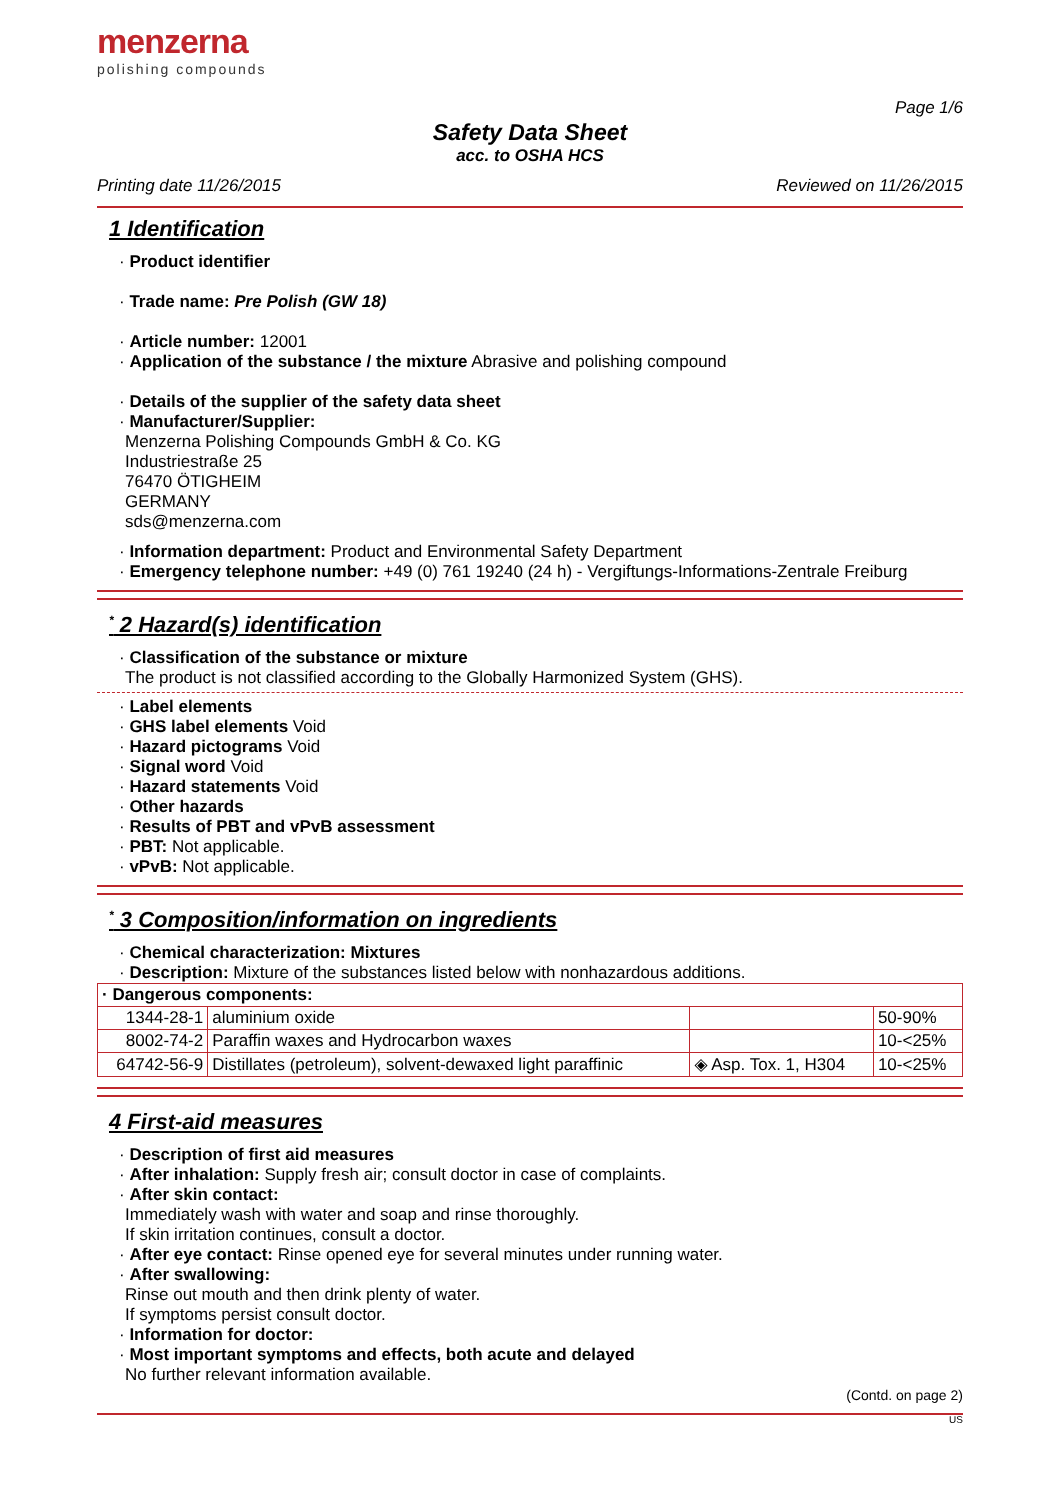menzerna
polishing compounds
Page 1/6
Safety Data Sheet
acc. to OSHA HCS
Printing date 11/26/2015 Reviewed on 11/26/2015
1 Identification
· Product identifier
· Trade name: Pre Polish (GW 18)
· Article number: 12001
· Application of the substance / the mixture Abrasive and polishing compound
· Details of the supplier of the safety data sheet
· Manufacturer/Supplier:
Menzerna Polishing Compounds GmbH & Co. KG
Industriestraße 25
76470 ÖTIGHEIM
GERMANY
sds@menzerna.com
· Information department: Product and Environmental Safety Department
· Emergency telephone number: +49 (0) 761 19240 (24 h) - Vergiftungs-Informations-Zentrale Freiburg
<sup>*</sup> 2 Hazard(s) identification
· Classification of the substance or mixture
The product is not classified according to the Globally Harmonized System (GHS).
· Label elements
· GHS label elements Void
· Hazard pictograms Void
· Signal word Void
· Hazard statements Void
· Other hazards
· Results of PBT and vPvB assessment
· PBT: Not applicable.
· vPvB: Not applicable.
<sup>*</sup> 3 Composition/information on ingredients
· Chemical characterization: Mixtures
· Description: Mixture of the substances listed below with nonhazardous additions.
| · Dangerous components: | | | |
| 1344-28-1 | aluminium oxide | | 50-90% |
| 8002-74-2 | Paraffin waxes and Hydrocarbon waxes | | 10-<25% |
| 64742-56-9 | Distillates (petroleum), solvent-dewaxed light paraffinic | ◈ Asp. Tox. 1, H304 | 10-<25% |
4 First-aid measures
· Description of first aid measures
· After inhalation: Supply fresh air; consult doctor in case of complaints.
· After skin contact:
Immediately wash with water and soap and rinse thoroughly.
If skin irritation continues, consult a doctor.
· After eye contact: Rinse opened eye for several minutes under running water.
· After swallowing:
Rinse out mouth and then drink plenty of water.
If symptoms persist consult doctor.
· Information for doctor:
· Most important symptoms and effects, both acute and delayed
No further relevant information available.
(Contd. on page 2)
US